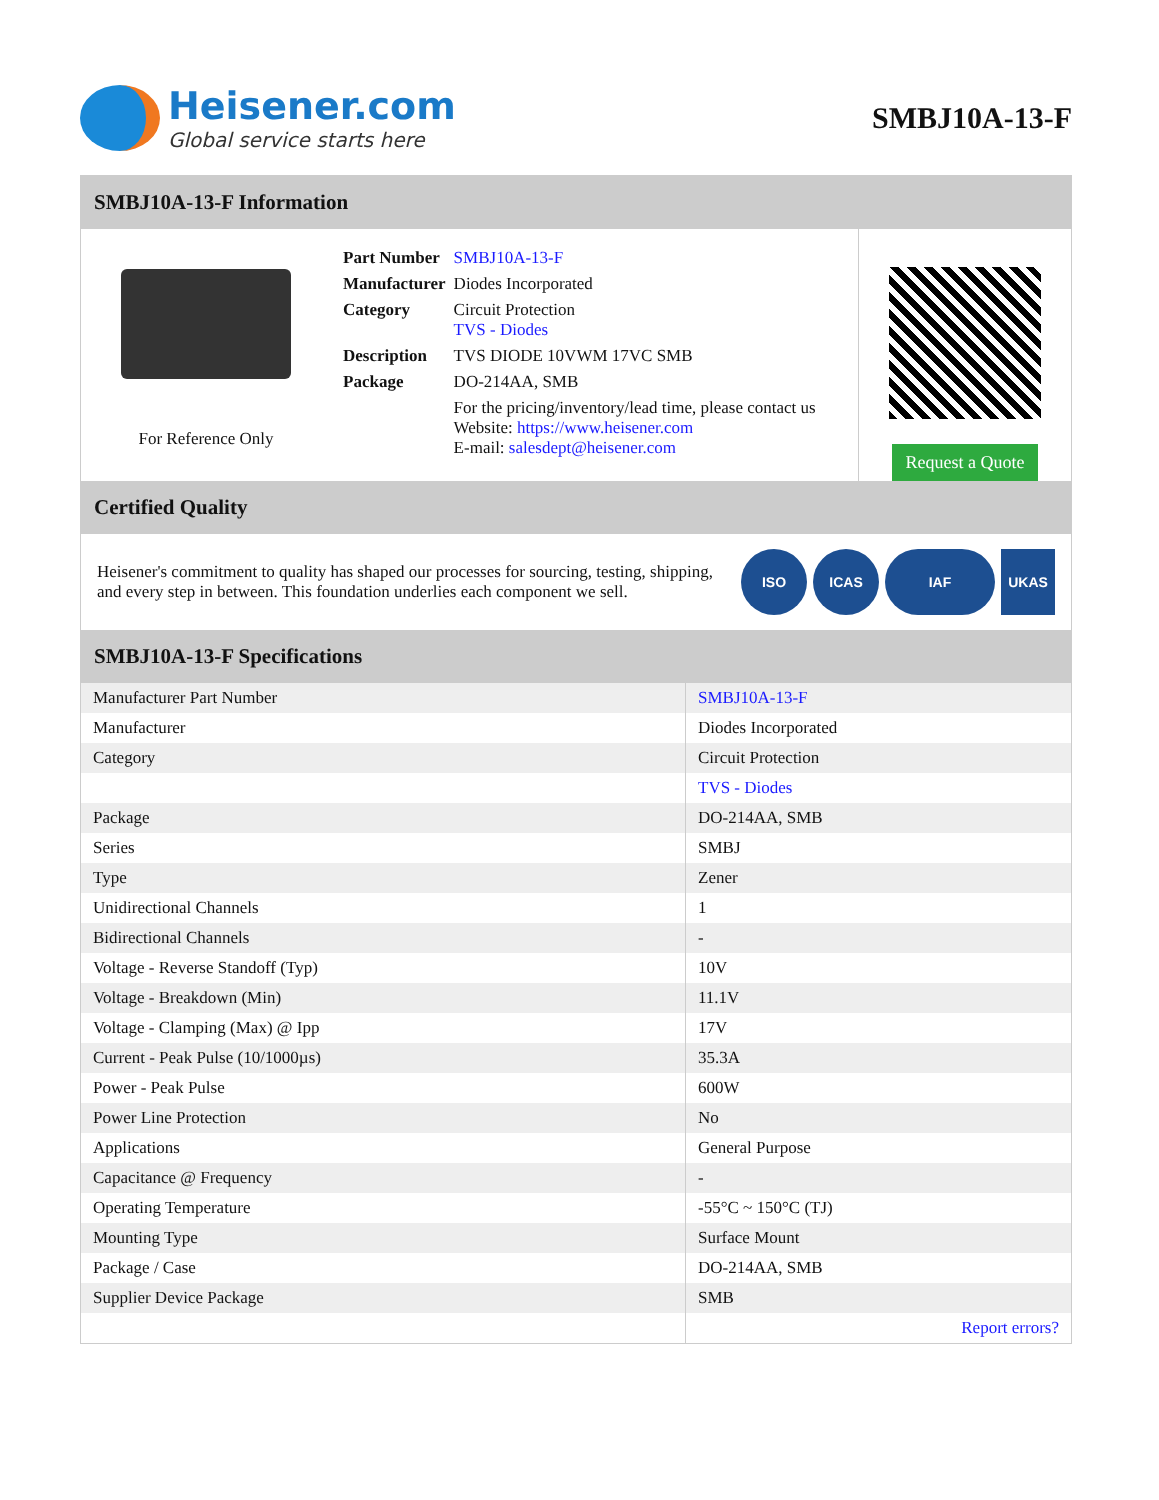Heisener.com
Global service starts here
SMBJ10A-13-F
SMBJ10A-13-F Information
For Reference Only
| Part Number | SMBJ10A-13-F |
| Manufacturer | Diodes Incorporated |
| Category | Circuit Protection TVS - Diodes |
| Description | TVS DIODE 10VWM 17VC SMB |
| Package | DO-214AA, SMB |
| | For the pricing/inventory/lead time, please contact us Website: https://www.heisener.com E-mail: salesdept@heisener.com |
Request a Quote
Certified Quality
Heisener's commitment to quality has shaped our processes for sourcing, testing, shipping, and every step in between. This foundation underlies each component we sell.
ISO ICAS IAF UKAS
SMBJ10A-13-F Specifications
| Manufacturer Part Number | SMBJ10A-13-F |
| Manufacturer | Diodes Incorporated |
| Category | Circuit Protection |
| | TVS - Diodes |
| Package | DO-214AA, SMB |
| Series | SMBJ |
| Type | Zener |
| Unidirectional Channels | 1 |
| Bidirectional Channels | - |
| Voltage - Reverse Standoff (Typ) | 10V |
| Voltage - Breakdown (Min) | 11.1V |
| Voltage - Clamping (Max) @ Ipp | 17V |
| Current - Peak Pulse (10/1000µs) | 35.3A |
| Power - Peak Pulse | 600W |
| Power Line Protection | No |
| Applications | General Purpose |
| Capacitance @ Frequency | - |
| Operating Temperature | -55°C ~ 150°C (TJ) |
| Mounting Type | Surface Mount |
| Package / Case | DO-214AA, SMB |
| Supplier Device Package | SMB |
| | Report errors? |